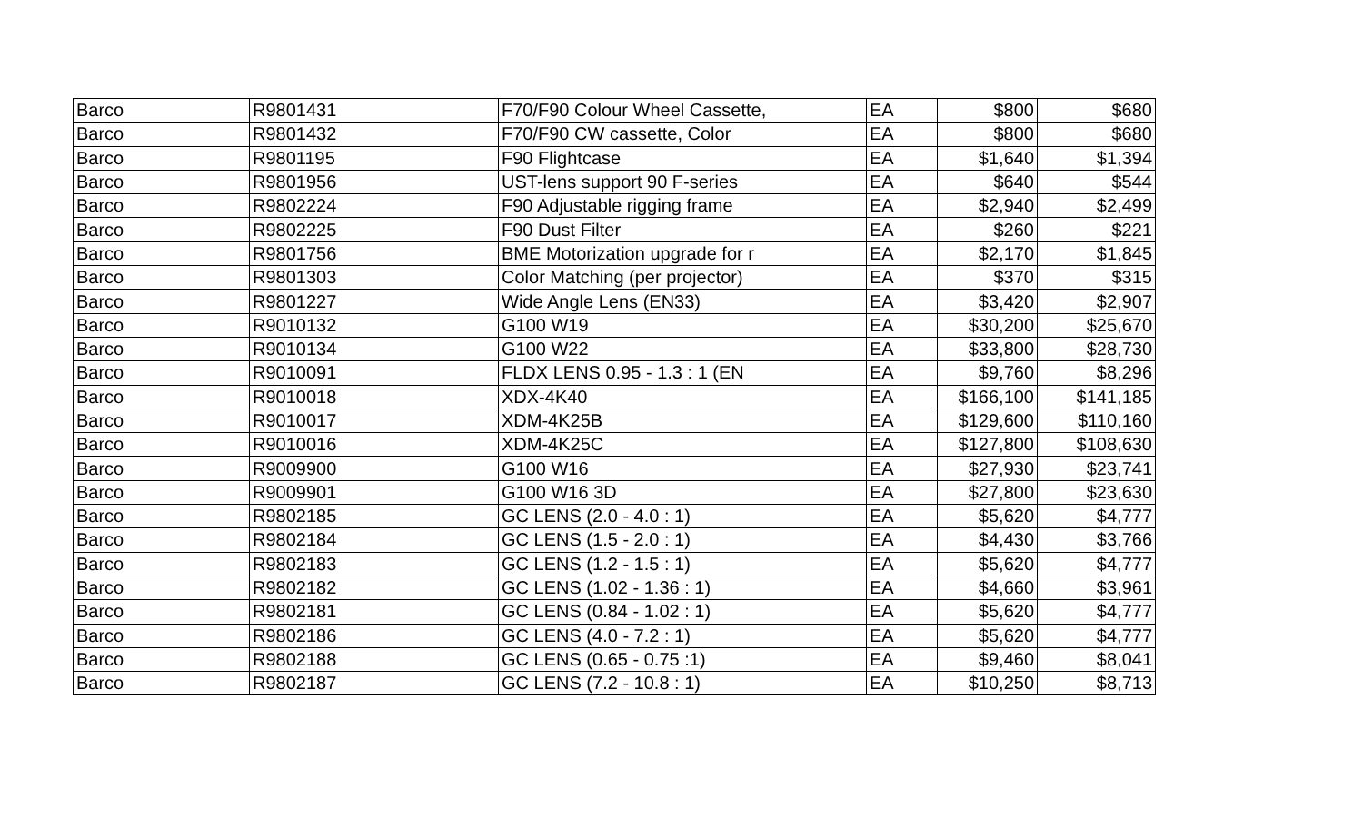| Barco | R9801431 | F70/F90 Colour Wheel Cassette, | EA | $800 | $680 |
| Barco | R9801432 | F70/F90 CW cassette, Color | EA | $800 | $680 |
| Barco | R9801195 | F90 Flightcase | EA | $1,640 | $1,394 |
| Barco | R9801956 | UST-lens support 90 F-series | EA | $640 | $544 |
| Barco | R9802224 | F90 Adjustable rigging frame | EA | $2,940 | $2,499 |
| Barco | R9802225 | F90 Dust Filter | EA | $260 | $221 |
| Barco | R9801756 | BME Motorization upgrade for r | EA | $2,170 | $1,845 |
| Barco | R9801303 | Color Matching (per projector) | EA | $370 | $315 |
| Barco | R9801227 | Wide Angle Lens (EN33) | EA | $3,420 | $2,907 |
| Barco | R9010132 | G100 W19 | EA | $30,200 | $25,670 |
| Barco | R9010134 | G100 W22 | EA | $33,800 | $28,730 |
| Barco | R9010091 | FLDX LENS 0.95 - 1.3 : 1 (EN | EA | $9,760 | $8,296 |
| Barco | R9010018 | XDX-4K40 | EA | $166,100 | $141,185 |
| Barco | R9010017 | XDM-4K25B | EA | $129,600 | $110,160 |
| Barco | R9010016 | XDM-4K25C | EA | $127,800 | $108,630 |
| Barco | R9009900 | G100 W16 | EA | $27,930 | $23,741 |
| Barco | R9009901 | G100 W16 3D | EA | $27,800 | $23,630 |
| Barco | R9802185 | GC LENS (2.0 - 4.0 : 1) | EA | $5,620 | $4,777 |
| Barco | R9802184 | GC LENS (1.5 - 2.0 : 1) | EA | $4,430 | $3,766 |
| Barco | R9802183 | GC LENS (1.2 - 1.5 : 1) | EA | $5,620 | $4,777 |
| Barco | R9802182 | GC LENS (1.02 - 1.36 : 1) | EA | $4,660 | $3,961 |
| Barco | R9802181 | GC LENS (0.84 - 1.02 : 1) | EA | $5,620 | $4,777 |
| Barco | R9802186 | GC LENS (4.0 - 7.2 : 1) | EA | $5,620 | $4,777 |
| Barco | R9802188 | GC LENS (0.65 - 0.75 :1) | EA | $9,460 | $8,041 |
| Barco | R9802187 | GC LENS (7.2 - 10.8 : 1) | EA | $10,250 | $8,713 |